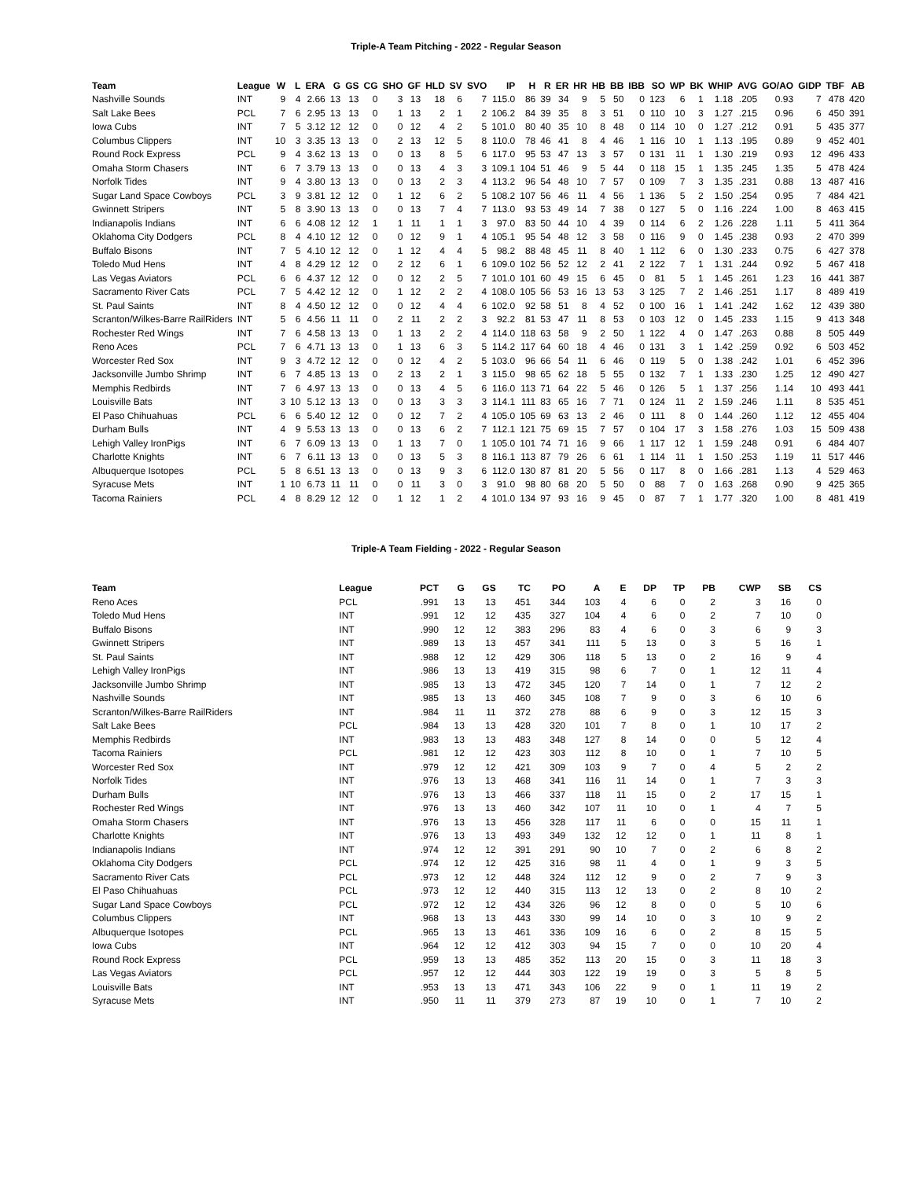Triple-A Team Pitching - 2022 - Regular Season
| Team | League | W | L | ERA | G | GS | CG | SHO | GF | HLD | SV | SVO | IP | H | R | ER | HR | HB | BB | IBB | SO | WP | BK | WHIP | AVG | GO/AO | GIDP | TBF | AB |
| --- | --- | --- | --- | --- | --- | --- | --- | --- | --- | --- | --- | --- | --- | --- | --- | --- | --- | --- | --- | --- | --- | --- | --- | --- | --- | --- | --- | --- | --- |
| Nashville Sounds | INT | 9 | 4 | 2.66 | 13 | 13 | 0 | 3 | 13 | 18 | 6 | 7 | 115.0 | 86 | 39 | 34 | 9 | 5 | 50 | 0 | 123 | 6 | 1 | 1.18 | .205 | 0.93 | 7 | 478 | 420 |
| Salt Lake Bees | PCL | 7 | 6 | 2.95 | 13 | 13 | 0 | 1 | 13 | 2 | 1 | 2 | 106.2 | 84 | 39 | 35 | 8 | 3 | 51 | 0 | 110 | 10 | 3 | 1.27 | .215 | 0.96 | 6 | 450 | 391 |
| Iowa Cubs | INT | 7 | 5 | 3.12 | 12 | 12 | 0 | 0 | 12 | 4 | 2 | 5 | 101.0 | 80 | 40 | 35 | 10 | 8 | 48 | 0 | 114 | 10 | 0 | 1.27 | .212 | 0.91 | 5 | 435 | 377 |
| Columbus Clippers | INT | 10 | 3 | 3.35 | 13 | 13 | 0 | 2 | 13 | 12 | 5 | 8 | 110.0 | 78 | 46 | 41 | 8 | 4 | 46 | 1 | 116 | 10 | 1 | 1.13 | .195 | 0.89 | 9 | 452 | 401 |
| Round Rock Express | PCL | 9 | 4 | 3.62 | 13 | 13 | 0 | 0 | 13 | 8 | 5 | 6 | 117.0 | 95 | 53 | 47 | 13 | 3 | 57 | 0 | 131 | 11 | 1 | 1.30 | .219 | 0.93 | 12 | 496 | 433 |
| Omaha Storm Chasers | INT | 6 | 7 | 3.79 | 13 | 13 | 0 | 0 | 13 | 4 | 3 | 3 | 109.1 | 104 | 51 | 46 | 9 | 5 | 44 | 0 | 118 | 15 | 1 | 1.35 | .245 | 1.35 | 5 | 478 | 424 |
| Norfolk Tides | INT | 9 | 4 | 3.80 | 13 | 13 | 0 | 0 | 13 | 2 | 3 | 4 | 113.2 | 96 | 54 | 48 | 10 | 7 | 57 | 0 | 109 | 7 | 3 | 1.35 | .231 | 0.88 | 13 | 487 | 416 |
| Sugar Land Space Cowboys | PCL | 3 | 9 | 3.81 | 12 | 12 | 0 | 1 | 12 | 6 | 2 | 5 | 108.2 | 107 | 56 | 46 | 11 | 4 | 56 | 1 | 136 | 5 | 2 | 1.50 | .254 | 0.95 | 7 | 484 | 421 |
| Gwinnett Stripers | INT | 5 | 8 | 3.90 | 13 | 13 | 0 | 0 | 13 | 7 | 4 | 7 | 113.0 | 93 | 53 | 49 | 14 | 7 | 38 | 0 | 127 | 5 | 0 | 1.16 | .224 | 1.00 | 8 | 463 | 415 |
| Indianapolis Indians | INT | 6 | 6 | 4.08 | 12 | 12 | 1 | 1 | 11 | 1 | 1 | 3 | 97.0 | 83 | 50 | 44 | 10 | 4 | 39 | 0 | 114 | 6 | 2 | 1.26 | .228 | 1.11 | 5 | 411 | 364 |
| Oklahoma City Dodgers | PCL | 8 | 4 | 4.10 | 12 | 12 | 0 | 0 | 12 | 9 | 1 | 4 | 105.1 | 95 | 54 | 48 | 12 | 3 | 58 | 0 | 116 | 9 | 0 | 1.45 | .238 | 0.93 | 2 | 470 | 399 |
| Buffalo Bisons | INT | 7 | 5 | 4.10 | 12 | 12 | 0 | 1 | 12 | 4 | 4 | 5 | 98.2 | 88 | 48 | 45 | 11 | 8 | 40 | 1 | 112 | 6 | 0 | 1.30 | .233 | 0.75 | 6 | 427 | 378 |
| Toledo Mud Hens | INT | 4 | 8 | 4.29 | 12 | 12 | 0 | 2 | 12 | 6 | 1 | 6 | 109.0 | 102 | 56 | 52 | 12 | 2 | 41 | 2 | 122 | 7 | 1 | 1.31 | .244 | 0.92 | 5 | 467 | 418 |
| Las Vegas Aviators | PCL | 6 | 6 | 4.37 | 12 | 12 | 0 | 0 | 12 | 2 | 5 | 7 | 101.0 | 101 | 60 | 49 | 15 | 6 | 45 | 0 | 81 | 5 | 1 | 1.45 | .261 | 1.23 | 16 | 441 | 387 |
| Sacramento River Cats | PCL | 7 | 5 | 4.42 | 12 | 12 | 0 | 1 | 12 | 2 | 2 | 4 | 108.0 | 105 | 56 | 53 | 16 | 13 | 53 | 3 | 125 | 7 | 2 | 1.46 | .251 | 1.17 | 8 | 489 | 419 |
| St. Paul Saints | INT | 8 | 4 | 4.50 | 12 | 12 | 0 | 0 | 12 | 4 | 4 | 6 | 102.0 | 92 | 58 | 51 | 8 | 4 | 52 | 0 | 100 | 16 | 1 | 1.41 | .242 | 1.62 | 12 | 439 | 380 |
| Scranton/Wilkes-Barre RailRiders | INT | 5 | 6 | 4.56 | 11 | 11 | 0 | 2 | 11 | 2 | 2 | 3 | 92.2 | 81 | 53 | 47 | 11 | 8 | 53 | 0 | 103 | 12 | 0 | 1.45 | .233 | 1.15 | 9 | 413 | 348 |
| Rochester Red Wings | INT | 7 | 6 | 4.58 | 13 | 13 | 0 | 1 | 13 | 2 | 2 | 4 | 114.0 | 118 | 63 | 58 | 9 | 2 | 50 | 1 | 122 | 4 | 0 | 1.47 | .263 | 0.88 | 8 | 505 | 449 |
| Reno Aces | PCL | 7 | 6 | 4.71 | 13 | 13 | 0 | 1 | 13 | 6 | 3 | 5 | 114.2 | 117 | 64 | 60 | 18 | 4 | 46 | 0 | 131 | 3 | 1 | 1.42 | .259 | 0.92 | 6 | 503 | 452 |
| Worcester Red Sox | INT | 9 | 3 | 4.72 | 12 | 12 | 0 | 0 | 12 | 4 | 2 | 5 | 103.0 | 96 | 66 | 54 | 11 | 6 | 46 | 0 | 119 | 5 | 0 | 1.38 | .242 | 1.01 | 6 | 452 | 396 |
| Jacksonville Jumbo Shrimp | INT | 6 | 7 | 4.85 | 13 | 13 | 0 | 2 | 13 | 2 | 1 | 3 | 115.0 | 98 | 65 | 62 | 18 | 5 | 55 | 0 | 132 | 7 | 1 | 1.33 | .230 | 1.25 | 12 | 490 | 427 |
| Memphis Redbirds | INT | 7 | 6 | 4.97 | 13 | 13 | 0 | 0 | 13 | 4 | 5 | 6 | 116.0 | 113 | 71 | 64 | 22 | 5 | 46 | 0 | 126 | 5 | 1 | 1.37 | .256 | 1.14 | 10 | 493 | 441 |
| Louisville Bats | INT | 3 | 10 | 5.12 | 13 | 13 | 0 | 0 | 13 | 3 | 3 | 3 | 114.1 | 111 | 83 | 65 | 16 | 7 | 71 | 0 | 124 | 11 | 2 | 1.59 | .246 | 1.11 | 8 | 535 | 451 |
| El Paso Chihuahuas | PCL | 6 | 6 | 5.40 | 12 | 12 | 0 | 0 | 12 | 7 | 2 | 4 | 105.0 | 105 | 69 | 63 | 13 | 2 | 46 | 0 | 111 | 8 | 0 | 1.44 | .260 | 1.12 | 12 | 455 | 404 |
| Durham Bulls | INT | 4 | 9 | 5.53 | 13 | 13 | 0 | 0 | 13 | 6 | 2 | 7 | 112.1 | 121 | 75 | 69 | 15 | 7 | 57 | 0 | 104 | 17 | 3 | 1.58 | .276 | 1.03 | 15 | 509 | 438 |
| Lehigh Valley IronPigs | INT | 6 | 7 | 6.09 | 13 | 13 | 0 | 1 | 13 | 7 | 0 | 1 | 105.0 | 101 | 74 | 71 | 16 | 9 | 66 | 1 | 117 | 12 | 1 | 1.59 | .248 | 0.91 | 6 | 484 | 407 |
| Charlotte Knights | INT | 6 | 7 | 6.11 | 13 | 13 | 0 | 0 | 13 | 5 | 3 | 8 | 116.1 | 113 | 87 | 79 | 26 | 6 | 61 | 1 | 114 | 11 | 1 | 1.50 | .253 | 1.19 | 11 | 517 | 446 |
| Albuquerque Isotopes | PCL | 5 | 8 | 6.51 | 13 | 13 | 0 | 0 | 13 | 9 | 3 | 6 | 112.0 | 130 | 87 | 81 | 20 | 5 | 56 | 0 | 117 | 8 | 0 | 1.66 | .281 | 1.13 | 4 | 529 | 463 |
| Syracuse Mets | INT | 1 | 10 | 6.73 | 11 | 11 | 0 | 0 | 11 | 3 | 0 | 3 | 91.0 | 98 | 80 | 68 | 20 | 5 | 50 | 0 | 88 | 7 | 0 | 1.63 | .268 | 0.90 | 9 | 425 | 365 |
| Tacoma Rainiers | PCL | 4 | 8 | 8.29 | 12 | 12 | 0 | 1 | 12 | 1 | 2 | 4 | 101.0 | 134 | 97 | 93 | 16 | 9 | 45 | 0 | 87 | 7 | 1 | 1.77 | .320 | 1.00 | 8 | 481 | 419 |
Triple-A Team Fielding - 2022 - Regular Season
| Team | League | PCT | G | GS | TC | PO | A | E | DP | TP | PB | CWP | SB | CS |
| --- | --- | --- | --- | --- | --- | --- | --- | --- | --- | --- | --- | --- | --- | --- |
| Reno Aces | PCL | .991 | 13 | 13 | 451 | 344 | 103 | 4 | 6 | 0 | 2 | 3 | 16 | 0 |
| Toledo Mud Hens | INT | .991 | 12 | 12 | 435 | 327 | 104 | 4 | 6 | 0 | 2 | 7 | 10 | 0 |
| Buffalo Bisons | INT | .990 | 12 | 12 | 383 | 296 | 83 | 4 | 6 | 0 | 3 | 6 | 9 | 3 |
| Gwinnett Stripers | INT | .989 | 13 | 13 | 457 | 341 | 111 | 5 | 13 | 0 | 3 | 5 | 16 | 1 |
| St. Paul Saints | INT | .988 | 12 | 12 | 429 | 306 | 118 | 5 | 13 | 0 | 2 | 16 | 9 | 4 |
| Lehigh Valley IronPigs | INT | .986 | 13 | 13 | 419 | 315 | 98 | 6 | 7 | 0 | 1 | 12 | 11 | 4 |
| Jacksonville Jumbo Shrimp | INT | .985 | 13 | 13 | 472 | 345 | 120 | 7 | 14 | 0 | 1 | 7 | 12 | 2 |
| Nashville Sounds | INT | .985 | 13 | 13 | 460 | 345 | 108 | 7 | 9 | 0 | 3 | 6 | 10 | 6 |
| Scranton/Wilkes-Barre RailRiders | INT | .984 | 11 | 11 | 372 | 278 | 88 | 6 | 9 | 0 | 3 | 12 | 15 | 3 |
| Salt Lake Bees | PCL | .984 | 13 | 13 | 428 | 320 | 101 | 7 | 8 | 0 | 1 | 10 | 17 | 2 |
| Memphis Redbirds | INT | .983 | 13 | 13 | 483 | 348 | 127 | 8 | 14 | 0 | 0 | 5 | 12 | 4 |
| Tacoma Rainiers | PCL | .981 | 12 | 12 | 423 | 303 | 112 | 8 | 10 | 0 | 1 | 7 | 10 | 5 |
| Worcester Red Sox | INT | .979 | 12 | 12 | 421 | 309 | 103 | 9 | 7 | 0 | 4 | 5 | 2 | 2 |
| Norfolk Tides | INT | .976 | 13 | 13 | 468 | 341 | 116 | 11 | 14 | 0 | 1 | 7 | 3 | 3 |
| Durham Bulls | INT | .976 | 13 | 13 | 466 | 337 | 118 | 11 | 15 | 0 | 2 | 17 | 15 | 1 |
| Rochester Red Wings | INT | .976 | 13 | 13 | 460 | 342 | 107 | 11 | 10 | 0 | 1 | 4 | 7 | 5 |
| Omaha Storm Chasers | INT | .976 | 13 | 13 | 456 | 328 | 117 | 11 | 6 | 0 | 0 | 15 | 11 | 1 |
| Charlotte Knights | INT | .976 | 13 | 13 | 493 | 349 | 132 | 12 | 12 | 0 | 1 | 11 | 8 | 1 |
| Indianapolis Indians | INT | .974 | 12 | 12 | 391 | 291 | 90 | 10 | 7 | 0 | 2 | 6 | 8 | 2 |
| Oklahoma City Dodgers | PCL | .974 | 12 | 12 | 425 | 316 | 98 | 11 | 4 | 0 | 1 | 9 | 3 | 5 |
| Sacramento River Cats | PCL | .973 | 12 | 12 | 448 | 324 | 112 | 12 | 9 | 0 | 2 | 7 | 9 | 3 |
| El Paso Chihuahuas | PCL | .973 | 12 | 12 | 440 | 315 | 113 | 12 | 13 | 0 | 2 | 8 | 10 | 2 |
| Sugar Land Space Cowboys | PCL | .972 | 12 | 12 | 434 | 326 | 96 | 12 | 8 | 0 | 0 | 5 | 10 | 6 |
| Columbus Clippers | INT | .968 | 13 | 13 | 443 | 330 | 99 | 14 | 10 | 0 | 3 | 10 | 9 | 2 |
| Albuquerque Isotopes | PCL | .965 | 13 | 13 | 461 | 336 | 109 | 16 | 6 | 0 | 2 | 8 | 15 | 5 |
| Iowa Cubs | INT | .964 | 12 | 12 | 412 | 303 | 94 | 15 | 7 | 0 | 0 | 10 | 20 | 4 |
| Round Rock Express | PCL | .959 | 13 | 13 | 485 | 352 | 113 | 20 | 15 | 0 | 3 | 11 | 18 | 3 |
| Las Vegas Aviators | PCL | .957 | 12 | 12 | 444 | 303 | 122 | 19 | 19 | 0 | 3 | 5 | 8 | 5 |
| Louisville Bats | INT | .953 | 13 | 13 | 471 | 343 | 106 | 22 | 9 | 0 | 1 | 11 | 19 | 2 |
| Syracuse Mets | INT | .950 | 11 | 11 | 379 | 273 | 87 | 19 | 10 | 0 | 1 | 7 | 10 | 2 |